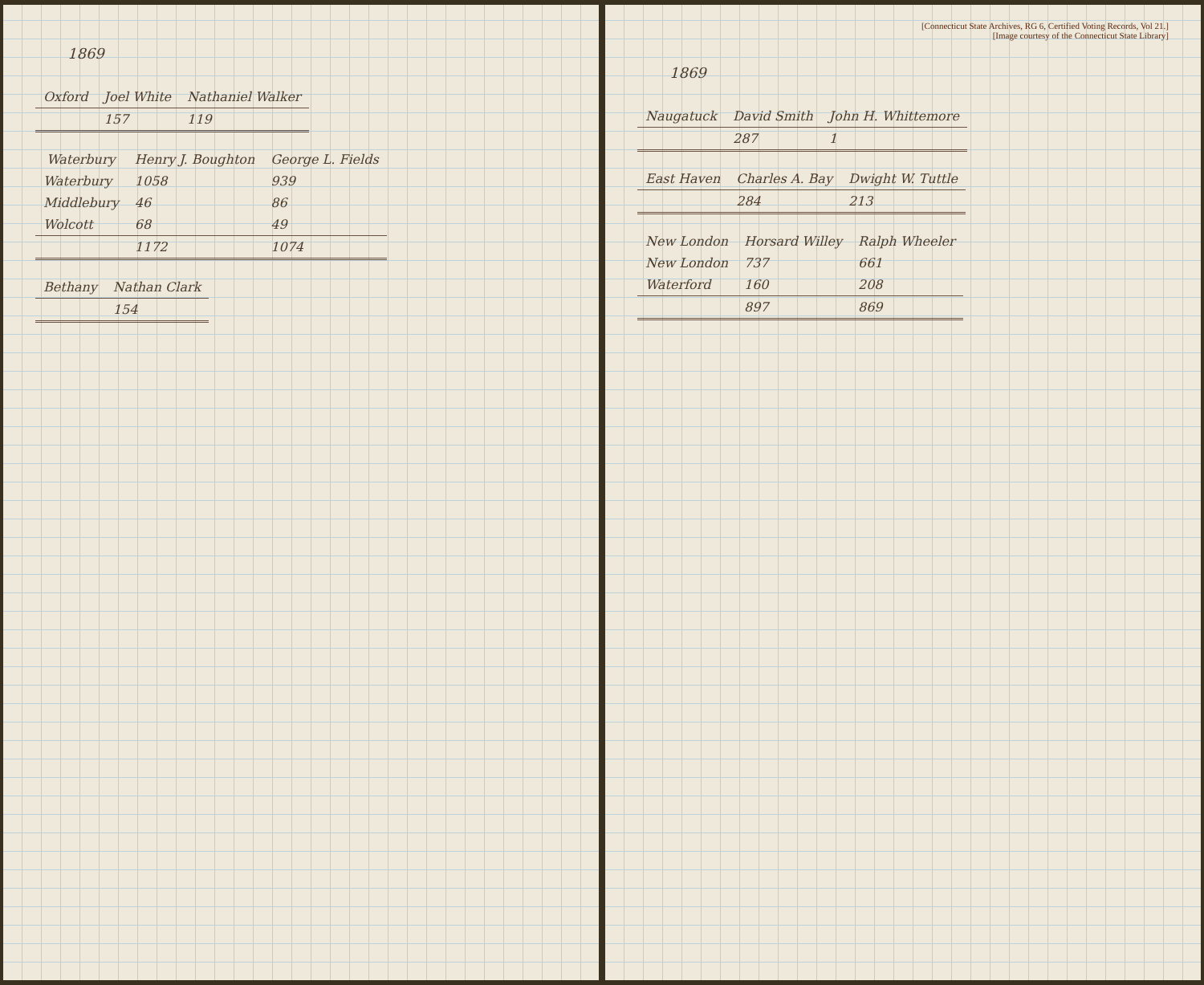1869
| Oxford | Joel White | Nathaniel Walker |
| --- | --- | --- |
| | 157 | 119 |
| Waterbury | Henry J. Boughton | George L. Fields |
| --- | --- | --- |
| Waterbury | 1058 | 939 |
| Middlebury | 46 | 86 |
| Wolcott | 68 | 49 |
| | 1172 | 1074 |
| Bethany | Nathan Clark |
| --- | --- |
| | 154 |
[Connecticut State Archives, RG 6, Certified Voting Records, Vol 21.]
[Image courtesy of the Connecticut State Library]
1869
| Naugatuck | David Smith | John H. Whittemore |
| --- | --- | --- |
| | 287 | 1 |
| East Haven | Charles A. Bay | Dwight W. Tuttle |
| --- | --- | --- |
| | 284 | 213 |
| New London | Horsard Willey | Ralph Wheeler |
| --- | --- | --- |
| New London | 737 | 661 |
| Waterford | 160 | 208 |
| | 897 | 869 |